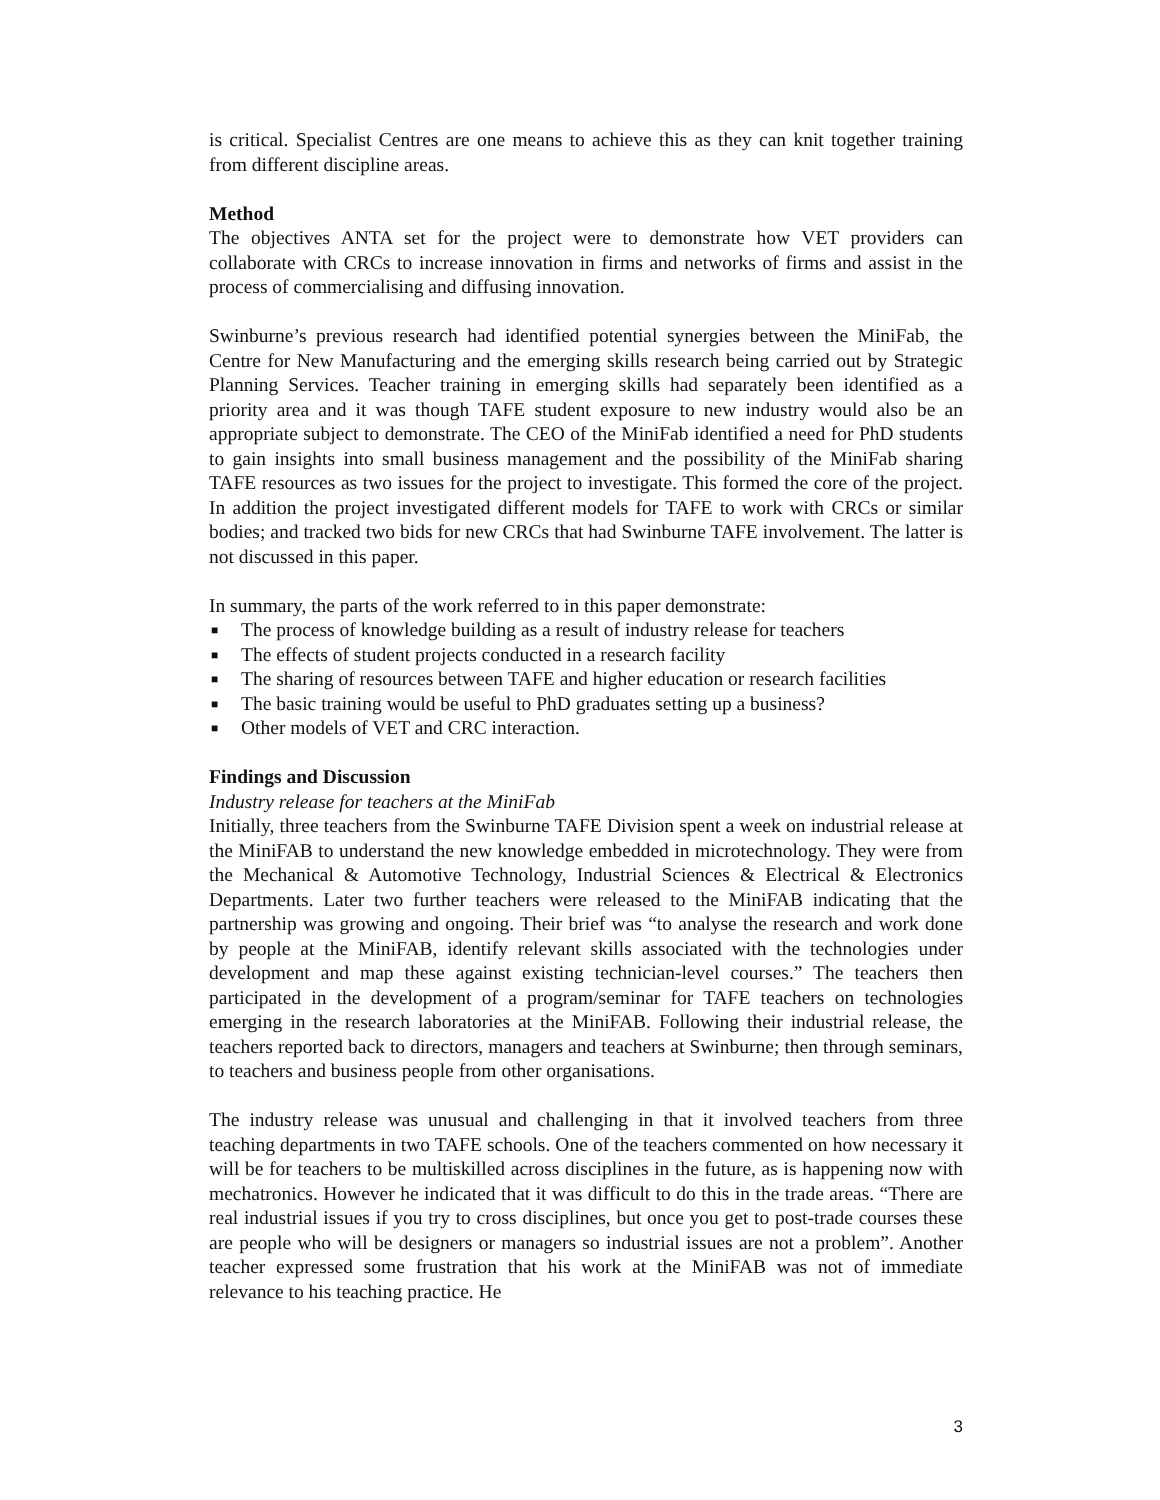is critical. Specialist Centres are one means to achieve this as they can knit together training from different discipline areas.
Method
The objectives ANTA set for the project were to demonstrate how VET providers can collaborate with CRCs to increase innovation in firms and networks of firms and assist in the process of commercialising and diffusing innovation.
Swinburne’s previous research had identified potential synergies between the MiniFab, the Centre for New Manufacturing and the emerging skills research being carried out by Strategic Planning Services. Teacher training in emerging skills had separately been identified as a priority area and it was though TAFE student exposure to new industry would also be an appropriate subject to demonstrate. The CEO of the MiniFab identified a need for PhD students to gain insights into small business management and the possibility of the MiniFab sharing TAFE resources as two issues for the project to investigate. This formed the core of the project. In addition the project investigated different models for TAFE to work with CRCs or similar bodies; and tracked two bids for new CRCs that had Swinburne TAFE involvement. The latter is not discussed in this paper.
In summary, the parts of the work referred to in this paper demonstrate:
■ The process of knowledge building as a result of industry release for teachers
■ The effects of student projects conducted in a research facility
■ The sharing of resources between TAFE and higher education or research facilities
■ The basic training would be useful to PhD graduates setting up a business?
■ Other models of VET and CRC interaction.
Findings and Discussion
Industry release for teachers at the MiniFab
Initially, three teachers from the Swinburne TAFE Division spent a week on industrial release at the MiniFAB to understand the new knowledge embedded in microtechnology. They were from the Mechanical & Automotive Technology, Industrial Sciences & Electrical & Electronics Departments. Later two further teachers were released to the MiniFAB indicating that the partnership was growing and ongoing. Their brief was “to analyse the research and work done by people at the MiniFAB, identify relevant skills associated with the technologies under development and map these against existing technician-level courses.” The teachers then participated in the development of a program/seminar for TAFE teachers on technologies emerging in the research laboratories at the MiniFAB. Following their industrial release, the teachers reported back to directors, managers and teachers at Swinburne; then through seminars, to teachers and business people from other organisations.
The industry release was unusual and challenging in that it involved teachers from three teaching departments in two TAFE schools. One of the teachers commented on how necessary it will be for teachers to be multiskilled across disciplines in the future, as is happening now with mechatronics. However he indicated that it was difficult to do this in the trade areas. “There are real industrial issues if you try to cross disciplines, but once you get to post-trade courses these are people who will be designers or managers so industrial issues are not a problem”. Another teacher expressed some frustration that his work at the MiniFAB was not of immediate relevance to his teaching practice. He
3